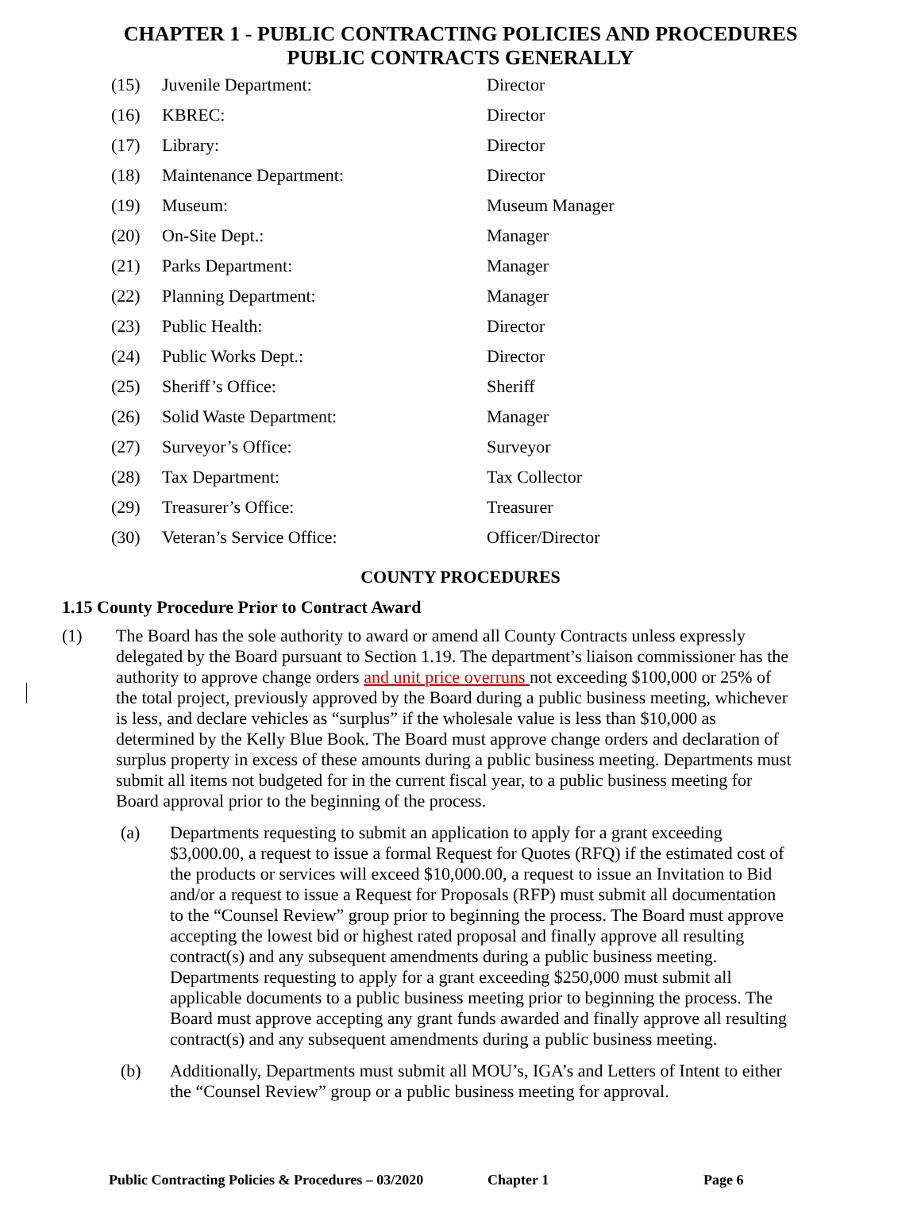CHAPTER 1 - PUBLIC CONTRACTING POLICIES AND PROCEDURES
PUBLIC CONTRACTS GENERALLY
| (15) | Juvenile Department: | Director |
| (16) | KBREC: | Director |
| (17) | Library: | Director |
| (18) | Maintenance Department: | Director |
| (19) | Museum: | Museum Manager |
| (20) | On-Site Dept.: | Manager |
| (21) | Parks Department: | Manager |
| (22) | Planning Department: | Manager |
| (23) | Public Health: | Director |
| (24) | Public Works Dept.: | Director |
| (25) | Sheriff’s Office: | Sheriff |
| (26) | Solid Waste Department: | Manager |
| (27) | Surveyor’s Office: | Surveyor |
| (28) | Tax Department: | Tax Collector |
| (29) | Treasurer’s Office: | Treasurer |
| (30) | Veteran’s Service Office: | Officer/Director |
COUNTY PROCEDURES
1.15 County Procedure Prior to Contract Award
(1) The Board has the sole authority to award or amend all County Contracts unless expressly delegated by the Board pursuant to Section 1.19. The department’s liaison commissioner has the authority to approve change orders and unit price overruns not exceeding $100,000 or 25% of the total project, previously approved by the Board during a public business meeting, whichever is less, and declare vehicles as “surplus” if the wholesale value is less than $10,000 as determined by the Kelly Blue Book. The Board must approve change orders and declaration of surplus property in excess of these amounts during a public business meeting. Departments must submit all items not budgeted for in the current fiscal year, to a public business meeting for Board approval prior to the beginning of the process.
(a) Departments requesting to submit an application to apply for a grant exceeding $3,000.00, a request to issue a formal Request for Quotes (RFQ) if the estimated cost of the products or services will exceed $10,000.00, a request to issue an Invitation to Bid and/or a request to issue a Request for Proposals (RFP) must submit all documentation to the “Counsel Review” group prior to beginning the process. The Board must approve accepting the lowest bid or highest rated proposal and finally approve all resulting contract(s) and any subsequent amendments during a public business meeting. Departments requesting to apply for a grant exceeding $250,000 must submit all applicable documents to a public business meeting prior to beginning the process. The Board must approve accepting any grant funds awarded and finally approve all resulting contract(s) and any subsequent amendments during a public business meeting.
(b) Additionally, Departments must submit all MOU’s, IGA’s and Letters of Intent to either the “Counsel Review” group or a public business meeting for approval.
Public Contracting Policies & Procedures – 03/2020 Chapter 1 Page 6